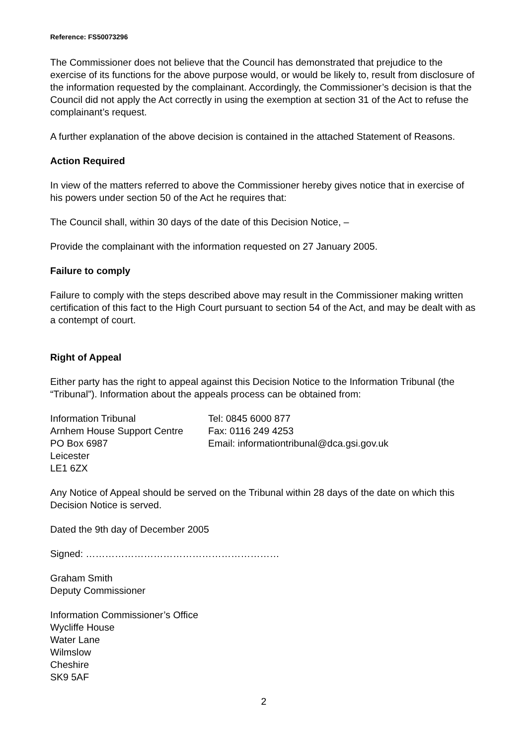Reference: FS50073296
The Commissioner does not believe that the Council has demonstrated that prejudice to the exercise of its functions for the above purpose would, or would be likely to, result from disclosure of the information requested by the complainant. Accordingly, the Commissioner’s decision is that the Council did not apply the Act correctly in using the exemption at section 31 of the Act to refuse the complainant’s request.
A further explanation of the above decision is contained in the attached Statement of Reasons.
Action Required
In view of the matters referred to above the Commissioner hereby gives notice that in exercise of his powers under section 50 of the Act he requires that:
The Council shall, within 30 days of the date of this Decision Notice, –
Provide the complainant with the information requested on 27 January 2005.
Failure to comply
Failure to comply with the steps described above may result in the Commissioner making written certification of this fact to the High Court pursuant to section 54 of the Act, and may be dealt with as a contempt of court.
Right of Appeal
Either party has the right to appeal against this Decision Notice to the Information Tribunal (the “Tribunal”). Information about the appeals process can be obtained from:
Information Tribunal Tel: 0845 6000 877
Arnhem House Support Centre Fax: 0116 249 4253
PO Box 6987 Email: informationtribunal@dca.gsi.gov.uk
Leicester
LE1 6ZX
Any Notice of Appeal should be served on the Tribunal within 28 days of the date on which this Decision Notice is served.
Dated the 9th day of December 2005
Signed: ……………………………………………………
Graham Smith
Deputy Commissioner
Information Commissioner’s Office
Wycliffe House
Water Lane
Wilmslow
Cheshire
SK9 5AF
2